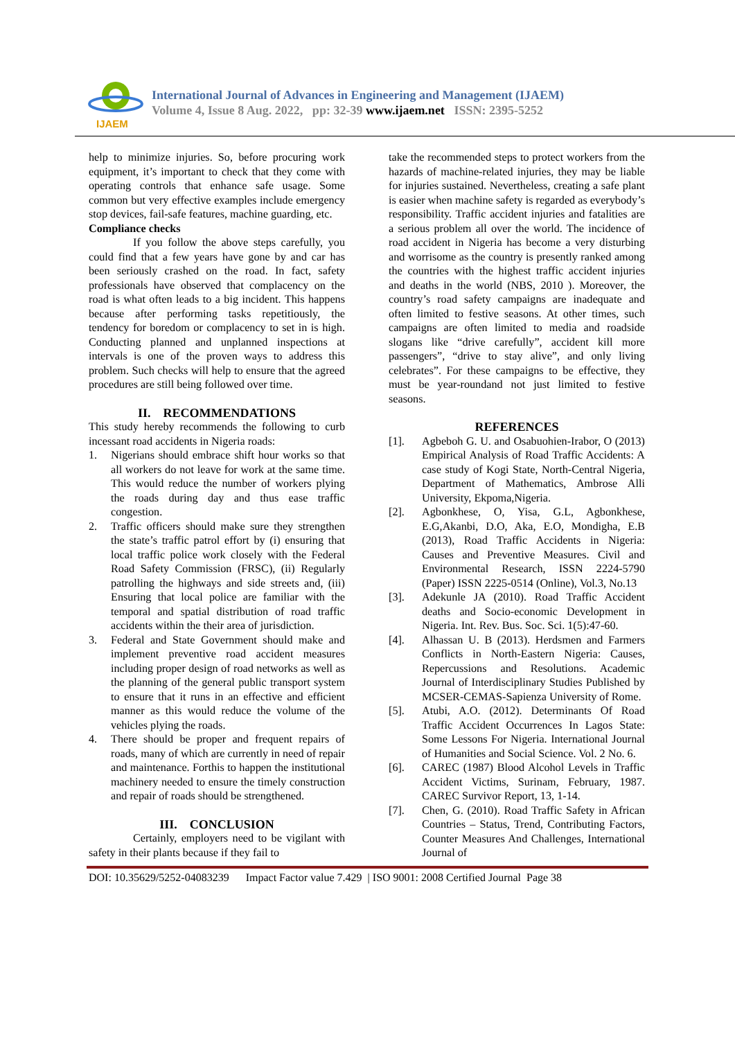IJAEM
International Journal of Advances in Engineering and Management (IJAEM)
Volume 4, Issue 8 Aug. 2022, pp: 32-39 www.ijaem.net ISSN: 2395-5252
help to minimize injuries. So, before procuring work equipment, it’s important to check that they come with operating controls that enhance safe usage. Some common but very effective examples include emergency stop devices, fail-safe features, machine guarding, etc.
Compliance checks
If you follow the above steps carefully, you could find that a few years have gone by and car has been seriously crashed on the road. In fact, safety professionals have observed that complacency on the road is what often leads to a big incident. This happens because after performing tasks repetitiously, the tendency for boredom or complacency to set in is high. Conducting planned and unplanned inspections at intervals is one of the proven ways to address this problem. Such checks will help to ensure that the agreed procedures are still being followed over time.
II. RECOMMENDATIONS
This study hereby recommends the following to curb incessant road accidents in Nigeria roads:
1. Nigerians should embrace shift hour works so that all workers do not leave for work at the same time. This would reduce the number of workers plying the roads during day and thus ease traffic congestion.
2. Traffic officers should make sure they strengthen the state’s traffic patrol effort by (i) ensuring that local traffic police work closely with the Federal Road Safety Commission (FRSC), (ii) Regularly patrolling the highways and side streets and, (iii) Ensuring that local police are familiar with the temporal and spatial distribution of road traffic accidents within the their area of jurisdiction.
3. Federal and State Government should make and implement preventive road accident measures including proper design of road networks as well as the planning of the general public transport system to ensure that it runs in an effective and efficient manner as this would reduce the volume of the vehicles plying the roads.
4. There should be proper and frequent repairs of roads, many of which are currently in need of repair and maintenance. Forthis to happen the institutional machinery needed to ensure the timely construction and repair of roads should be strengthened.
III. CONCLUSION
Certainly, employers need to be vigilant with safety in their plants because if they fail to
take the recommended steps to protect workers from the hazards of machine-related injuries, they may be liable for injuries sustained. Nevertheless, creating a safe plant is easier when machine safety is regarded as everybody’s responsibility. Traffic accident injuries and fatalities are a serious problem all over the world. The incidence of road accident in Nigeria has become a very disturbing and worrisome as the country is presently ranked among the countries with the highest traffic accident injuries and deaths in the world (NBS, 2010 ). Moreover, the country’s road safety campaigns are inadequate and often limited to festive seasons. At other times, such campaigns are often limited to media and roadside slogans like “drive carefully”, accident kill more passengers”, “drive to stay alive”, and only living celebrates”. For these campaigns to be effective, they must be year-roundand not just limited to festive seasons.
REFERENCES
[1]. Agbeboh G. U. and Osabuohien-Irabor, O (2013) Empirical Analysis of Road Traffic Accidents: A case study of Kogi State, North-Central Nigeria, Department of Mathematics, Ambrose Alli University, Ekpoma,Nigeria.
[2]. Agbonkhese, O, Yisa, G.L, Agbonkhese, E.G,Akanbi, D.O, Aka, E.O, Mondigha, E.B (2013), Road Traffic Accidents in Nigeria: Causes and Preventive Measures. Civil and Environmental Research, ISSN 2224-5790 (Paper) ISSN 2225-0514 (Online), Vol.3, No.13
[3]. Adekunle JA (2010). Road Traffic Accident deaths and Socio-economic Development in Nigeria. Int. Rev. Bus. Soc. Sci. 1(5):47-60.
[4]. Alhassan U. B (2013). Herdsmen and Farmers Conflicts in North-Eastern Nigeria: Causes, Repercussions and Resolutions. Academic Journal of Interdisciplinary Studies Published by MCSER-CEMAS-Sapienza University of Rome.
[5]. Atubi, A.O. (2012). Determinants Of Road Traffic Accident Occurrences In Lagos State: Some Lessons For Nigeria. International Journal of Humanities and Social Science. Vol. 2 No. 6.
[6]. CAREC (1987) Blood Alcohol Levels in Traffic Accident Victims, Surinam, February, 1987. CAREC Survivor Report, 13, 1-14.
[7]. Chen, G. (2010). Road Traffic Safety in African Countries – Status, Trend, Contributing Factors, Counter Measures And Challenges, International Journal of
DOI: 10.35629/5252-04083239 Impact Factor value 7.429 | ISO 9001: 2008 Certified Journal Page 38